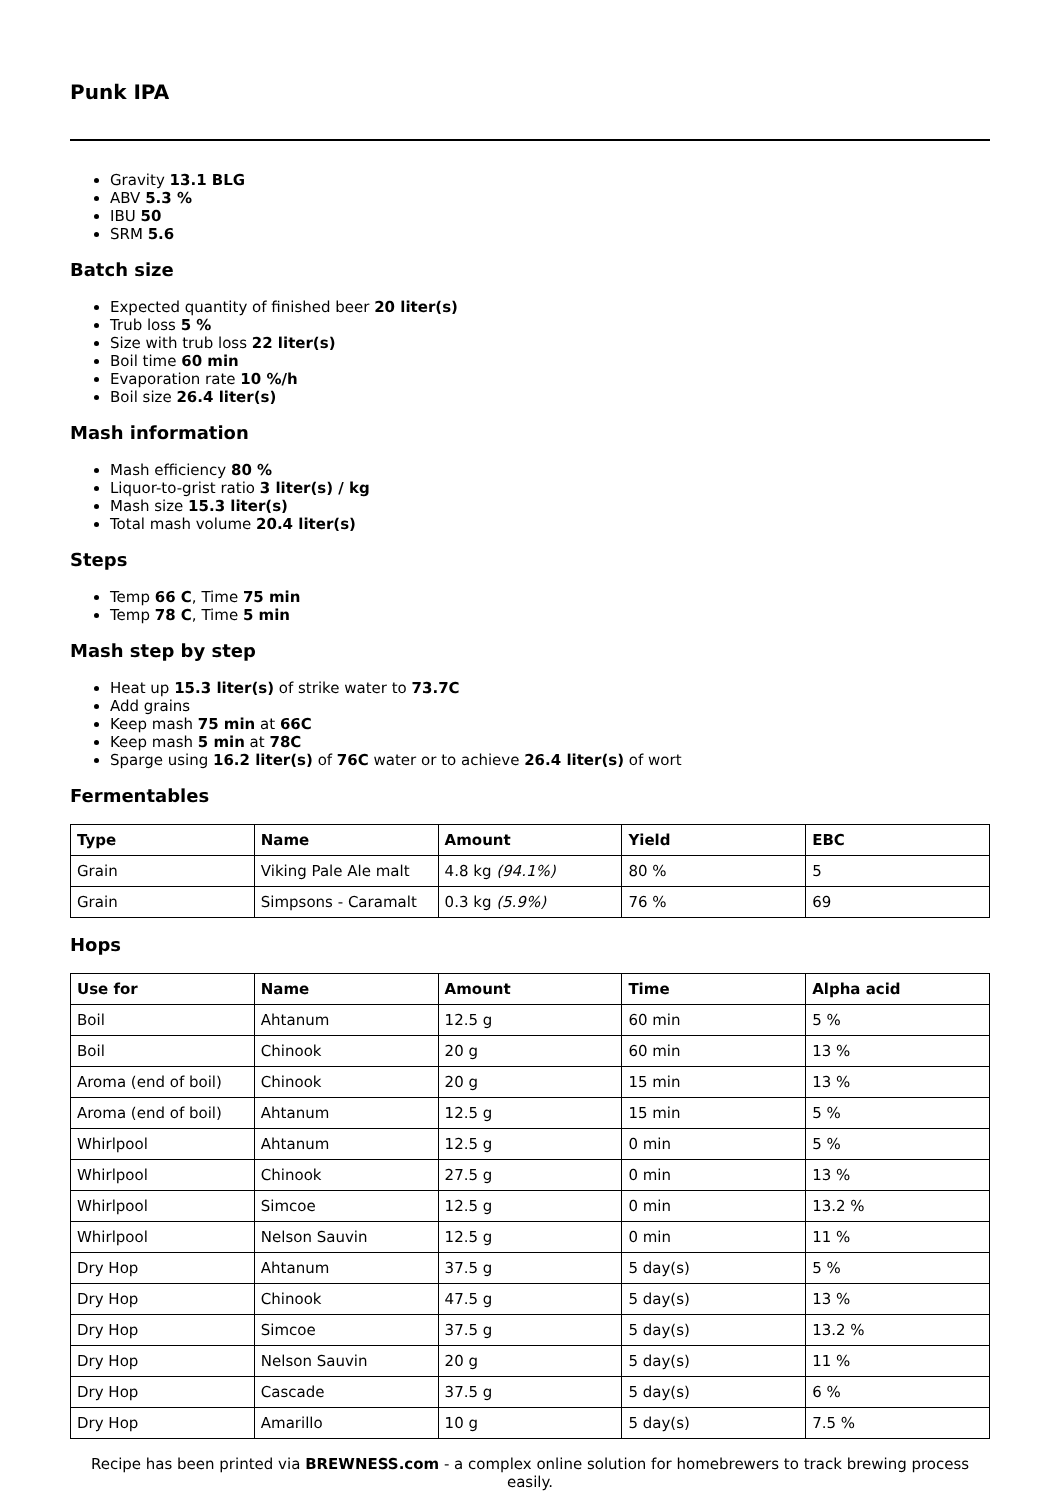Punk IPA
Gravity 13.1 BLG
ABV 5.3 %
IBU 50
SRM 5.6
Batch size
Expected quantity of finished beer 20 liter(s)
Trub loss 5 %
Size with trub loss 22 liter(s)
Boil time 60 min
Evaporation rate 10 %/h
Boil size 26.4 liter(s)
Mash information
Mash efficiency 80 %
Liquor-to-grist ratio 3 liter(s) / kg
Mash size 15.3 liter(s)
Total mash volume 20.4 liter(s)
Steps
Temp 66 C, Time 75 min
Temp 78 C, Time 5 min
Mash step by step
Heat up 15.3 liter(s) of strike water to 73.7C
Add grains
Keep mash 75 min at 66C
Keep mash 5 min at 78C
Sparge using 16.2 liter(s) of 76C water or to achieve 26.4 liter(s) of wort
Fermentables
| Type | Name | Amount | Yield | EBC |
| --- | --- | --- | --- | --- |
| Grain | Viking Pale Ale malt | 4.8 kg (94.1%) | 80 % | 5 |
| Grain | Simpsons - Caramalt | 0.3 kg (5.9%) | 76 % | 69 |
Hops
| Use for | Name | Amount | Time | Alpha acid |
| --- | --- | --- | --- | --- |
| Boil | Ahtanum | 12.5 g | 60 min | 5 % |
| Boil | Chinook | 20 g | 60 min | 13 % |
| Aroma (end of boil) | Chinook | 20 g | 15 min | 13 % |
| Aroma (end of boil) | Ahtanum | 12.5 g | 15 min | 5 % |
| Whirlpool | Ahtanum | 12.5 g | 0 min | 5 % |
| Whirlpool | Chinook | 27.5 g | 0 min | 13 % |
| Whirlpool | Simcoe | 12.5 g | 0 min | 13.2 % |
| Whirlpool | Nelson Sauvin | 12.5 g | 0 min | 11 % |
| Dry Hop | Ahtanum | 37.5 g | 5 day(s) | 5 % |
| Dry Hop | Chinook | 47.5 g | 5 day(s) | 13 % |
| Dry Hop | Simcoe | 37.5 g | 5 day(s) | 13.2 % |
| Dry Hop | Nelson Sauvin | 20 g | 5 day(s) | 11 % |
| Dry Hop | Cascade | 37.5 g | 5 day(s) | 6 % |
| Dry Hop | Amarillo | 10 g | 5 day(s) | 7.5 % |
Recipe has been printed via BREWNESS.com - a complex online solution for homebrewers to track brewing process easily.